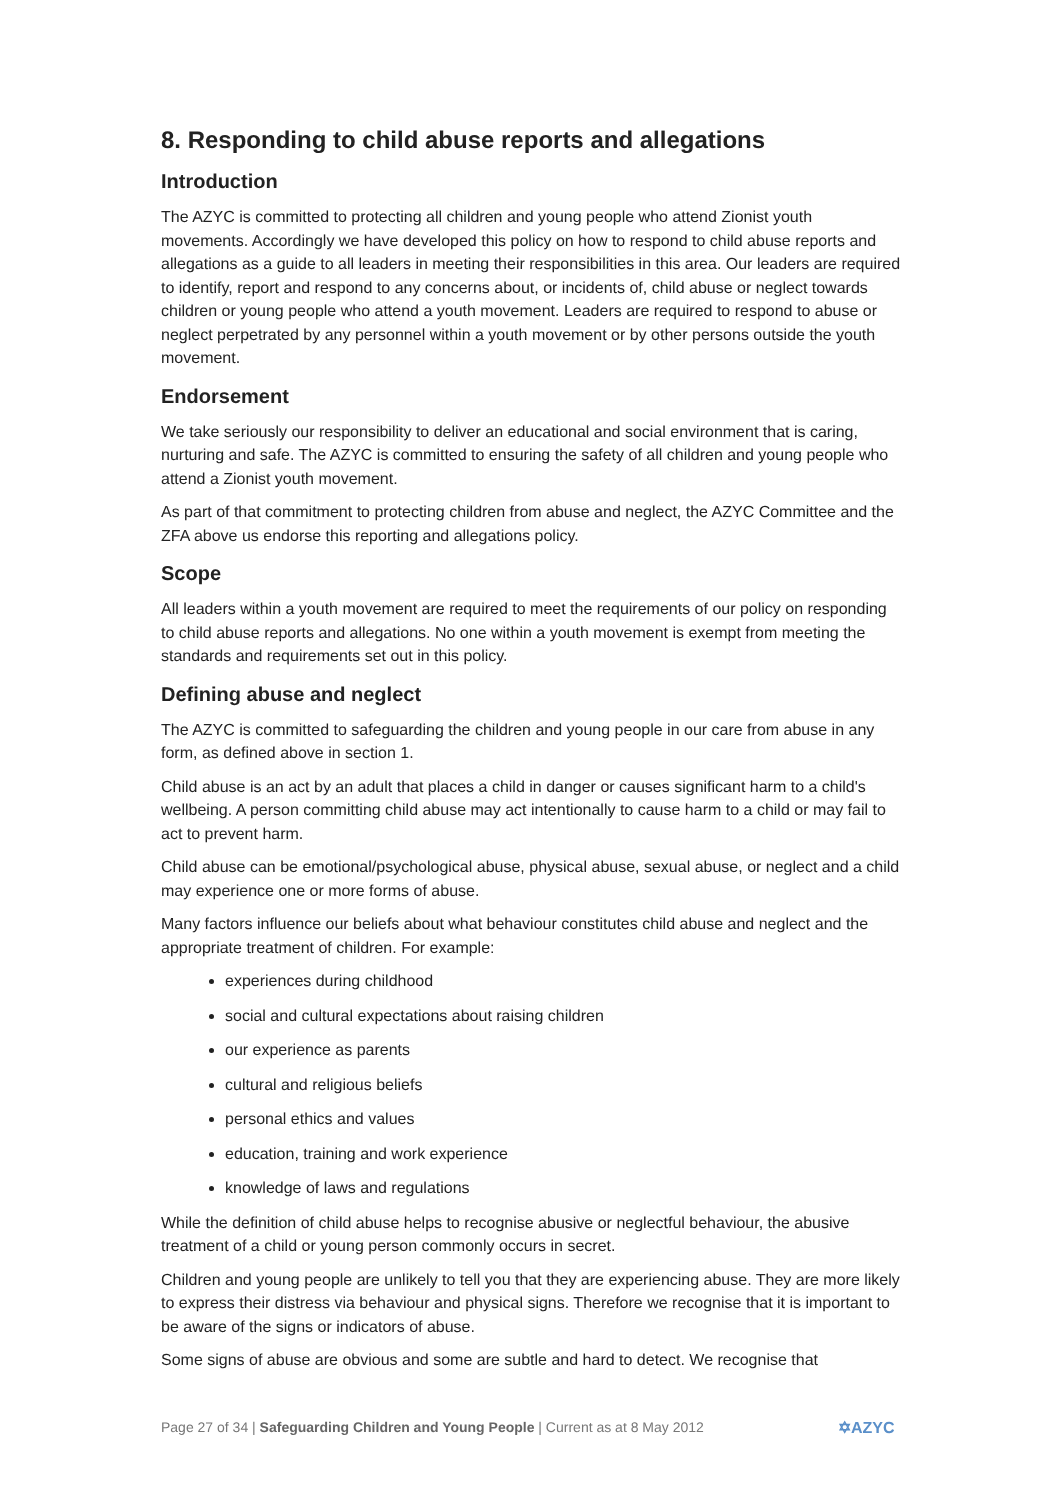8. Responding to child abuse reports and allegations
Introduction
The AZYC is committed to protecting all children and young people who attend Zionist youth movements. Accordingly we have developed this policy on how to respond to child abuse reports and allegations as a guide to all leaders in meeting their responsibilities in this area. Our leaders are required to identify, report and respond to any concerns about, or incidents of, child abuse or neglect towards children or young people who attend a youth movement. Leaders are required to respond to abuse or neglect perpetrated by any personnel within a youth movement or by other persons outside the youth movement.
Endorsement
We take seriously our responsibility to deliver an educational and social environment that is caring, nurturing and safe. The AZYC is committed to ensuring the safety of all children and young people who attend a Zionist youth movement.
As part of that commitment to protecting children from abuse and neglect, the AZYC Committee and the ZFA above us endorse this reporting and allegations policy.
Scope
All leaders within a youth movement are required to meet the requirements of our policy on responding to child abuse reports and allegations. No one within a youth movement is exempt from meeting the standards and requirements set out in this policy.
Defining abuse and neglect
The AZYC is committed to safeguarding the children and young people in our care from abuse in any form, as defined above in section 1.
Child abuse is an act by an adult that places a child in danger or causes significant harm to a child's wellbeing. A person committing child abuse may act intentionally to cause harm to a child or may fail to act to prevent harm.
Child abuse can be emotional/psychological abuse, physical abuse, sexual abuse, or neglect and a child may experience one or more forms of abuse.
Many factors influence our beliefs about what behaviour constitutes child abuse and neglect and the appropriate treatment of children. For example:
experiences during childhood
social and cultural expectations about raising children
our experience as parents
cultural and religious beliefs
personal ethics and values
education, training and work experience
knowledge of laws and regulations
While the definition of child abuse helps to recognise abusive or neglectful behaviour, the abusive treatment of a child or young person commonly occurs in secret.
Children and young people are unlikely to tell you that they are experiencing abuse. They are more likely to express their distress via behaviour and physical signs. Therefore we recognise that it is important to be aware of the signs or indicators of abuse.
Some signs of abuse are obvious and some are subtle and hard to detect. We recognise that
Page 27 of 34 | Safeguarding Children and Young People | Current as at 8 May 2012
✡AZYC